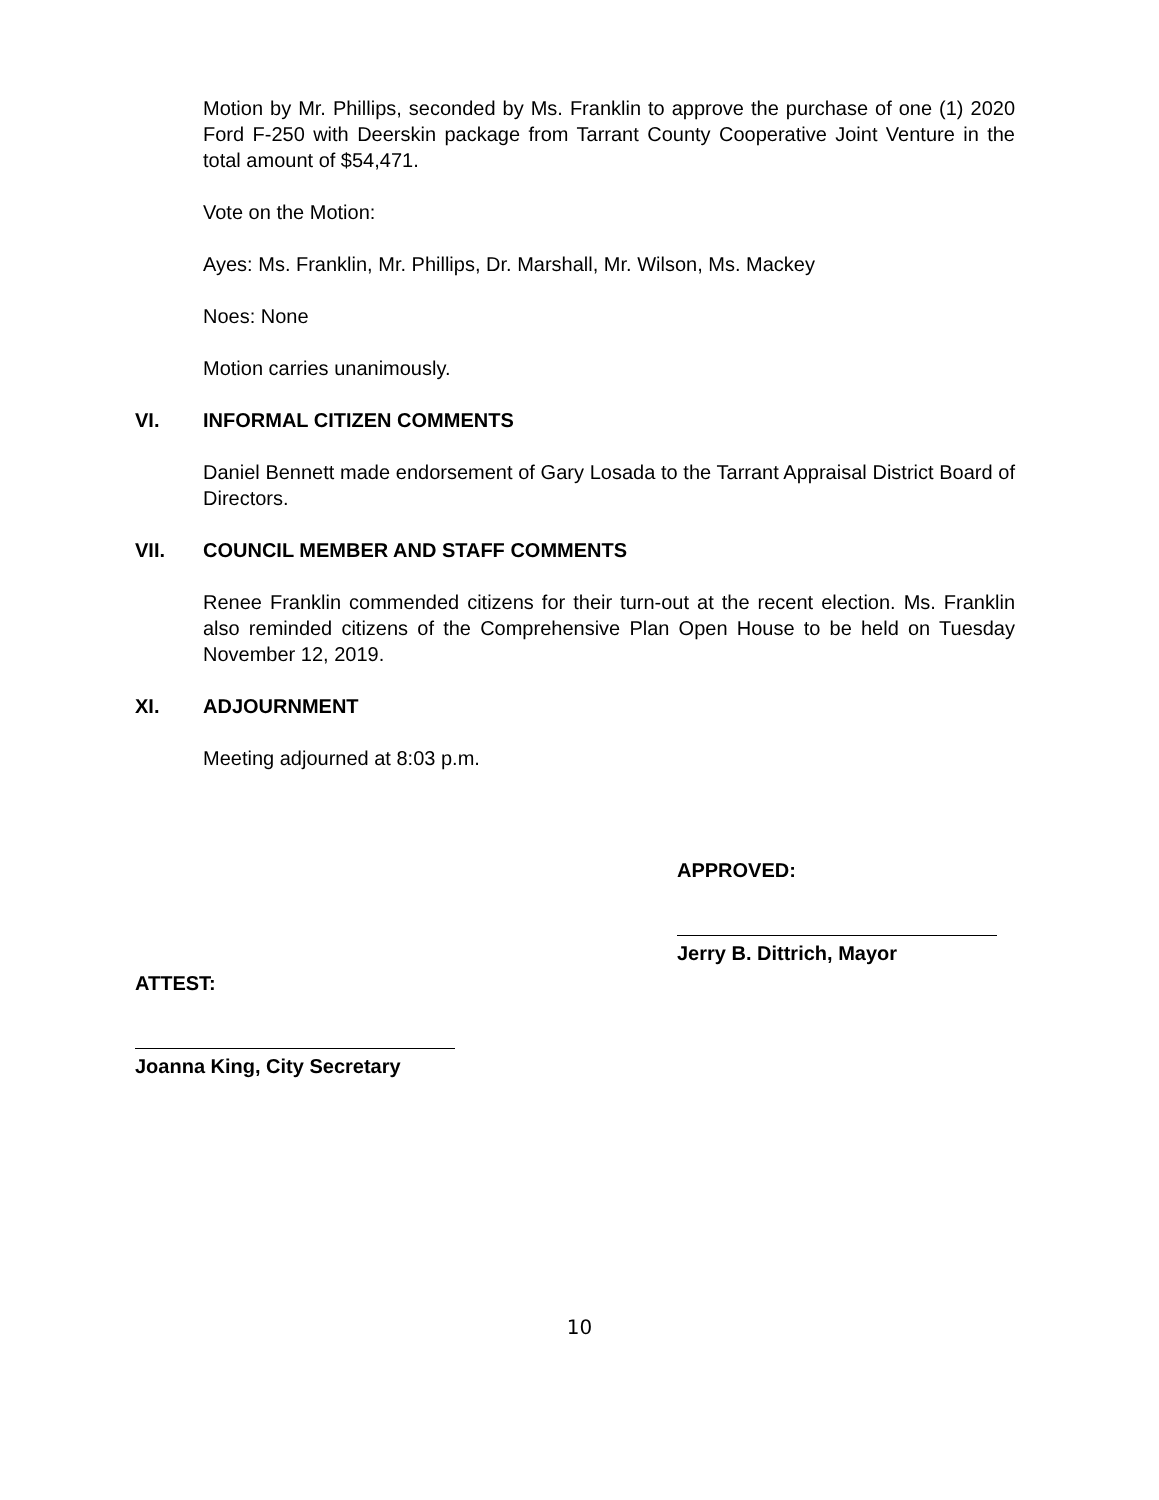Motion by Mr. Phillips, seconded by Ms. Franklin to approve the purchase of one (1) 2020 Ford F-250 with Deerskin package from Tarrant County Cooperative Joint Venture in the total amount of $54,471.
Vote on the Motion:
Ayes: Ms. Franklin, Mr. Phillips, Dr. Marshall, Mr. Wilson, Ms. Mackey
Noes: None
Motion carries unanimously.
VI. INFORMAL CITIZEN COMMENTS
Daniel Bennett made endorsement of Gary Losada to the Tarrant Appraisal District Board of Directors.
VII. COUNCIL MEMBER AND STAFF COMMENTS
Renee Franklin commended citizens for their turn-out at the recent election. Ms. Franklin also reminded citizens of the Comprehensive Plan Open House to be held on Tuesday November 12, 2019.
XI. ADJOURNMENT
Meeting adjourned at 8:03 p.m.
APPROVED:
Jerry B. Dittrich, Mayor
ATTEST:
Joanna King, City Secretary
10